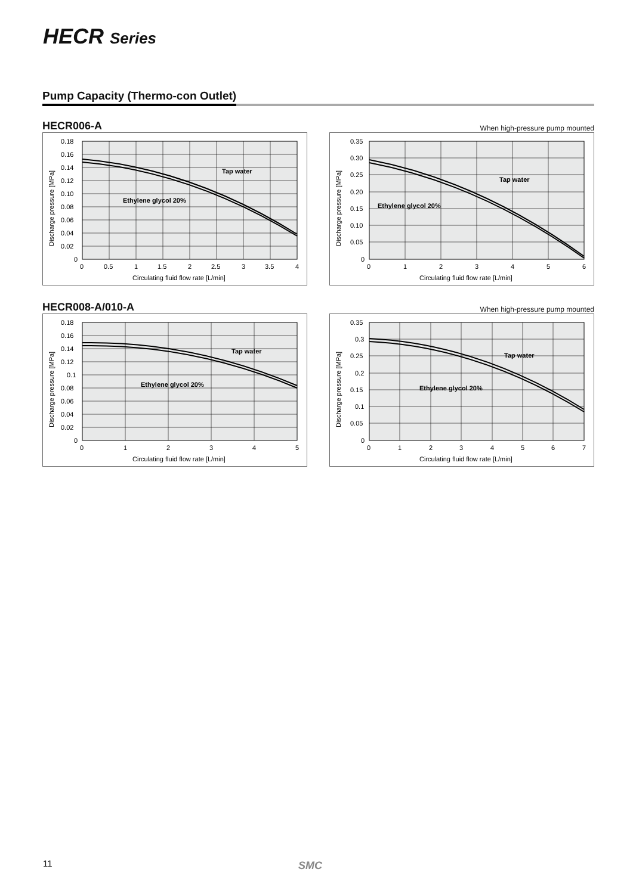HECR Series
Pump Capacity (Thermo-con Outlet)
HECR006-A When high-pressure pump mounted
Tap water
Ethylene glycol 20%
0.18
0.16
0.14
0.12
0.10
0.08
0.06
0.04
0.02
0
0
0.5
1
1.5
2
2.5
3
3.5
4
Circulating fluid flow rate [L/min]
Discharge pressure [MPa]
Tap water
Ethylene glycol 20%
0.35
0.30
0.25
0.20
0.15
0.10
0.05
0
0
1
2
3
4
5
6
Circulating fluid flow rate [L/min]
Discharge pressure [MPa]
HECR008-A/010-A When high-pressure pump mounted
Tap water
Ethylene glycol 20%
0.18
0.16
0.14
0.12
0.1
0.08
0.06
0.04
0.02
0
0
1
2
3
4
5
Circulating fluid flow rate [L/min]
Discharge pressure [MPa]
Tap water
Ethylene glycol 20%
0.35
0.3
0.25
0.2
0.15
0.1
0.05
0
0
1
2
3
4
5
6
7
Circulating fluid flow rate [L/min]
Discharge pressure [MPa]
11 SMC